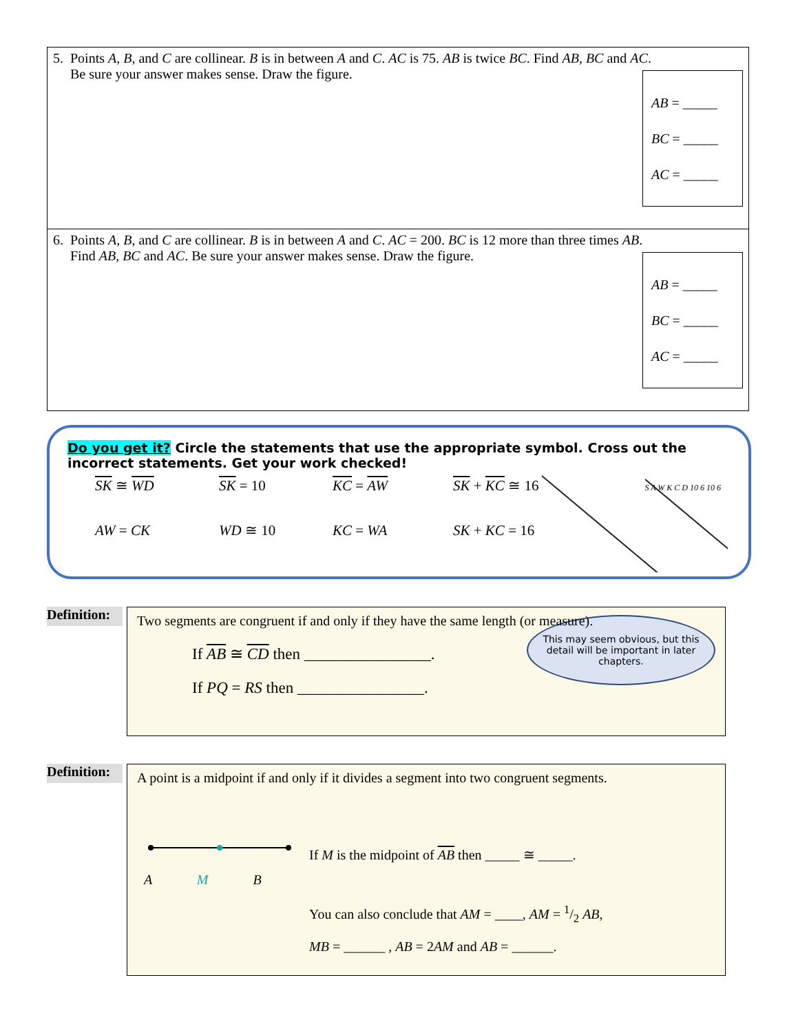| 5. Points A , B , and C are collinear. B is in between A and C . AC is 75. AB is twice BC . Find AB , BC and AC . Be sure your answer makes sense. Draw the figure. AB = _____ BC = _____ AC = _____ |
| 6. Points A , B , and C are collinear. B is in between A and C . AC = 200. BC is 12 more than three times AB . Find AB , BC and AC . Be sure your answer makes sense. Draw the figure. AB = _____ BC = _____ AC = _____ |
Do you get it? Circle the statements that use the appropriate symbol. Cross out the incorrect statements. Get your work checked!
SK ≅ WD SK = 10 KC = AW SK + KC ≅ 16 AW = CK WD ≅ 10 KC = WA SK + KC = 16
S A W K C D 10 6 10 6
Definition:
Two segments are congruent if and only if they have the same length (or measure).
This may seem obvious, but this detail will be important in later chapters.
If AB ≅ CD then ________________.
If PQ = RS then ________________.
Definition:
A point is a midpoint if and only if it divides a segment into two congruent segments.
A M B
If M is the midpoint of AB then _____ ≅ _____.
You can also conclude that AM = ____, AM = 1/2 AB,
MB = ______ , AB = 2AM and AB = ______.